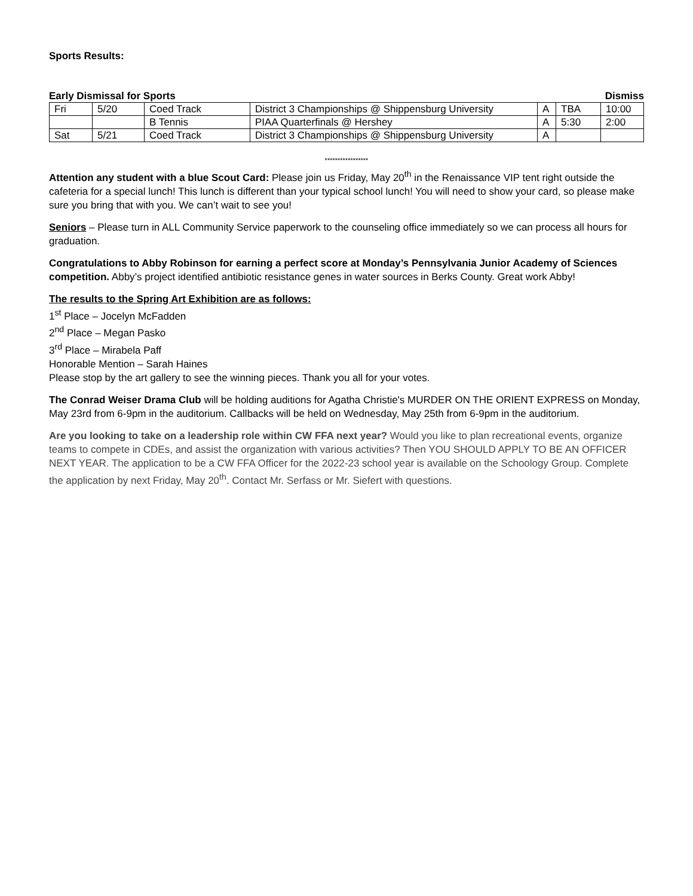Sports Results:
Early Dismissal for Sports Dismiss
| Fri | 5/20 | Coed Track | District 3 Championships @ Shippensburg University | A | TBA | 10:00 |
| | | B Tennis | PIAA Quarterfinals @ Hershey | A | 5:30 | 2:00 |
| Sat | 5/21 | Coed Track | District 3 Championships @ Shippensburg University | A | | |
*****************
Attention any student with a blue Scout Card: Please join us Friday, May 20<sup>th</sup> in the Renaissance VIP tent right outside the cafeteria for a special lunch! This lunch is different than your typical school lunch! You will need to show your card, so please make sure you bring that with you. We can’t wait to see you!
Seniors – Please turn in ALL Community Service paperwork to the counseling office immediately so we can process all hours for graduation.
Congratulations to Abby Robinson for earning a perfect score at Monday’s Pennsylvania Junior Academy of Sciences competition. Abby’s project identified antibiotic resistance genes in water sources in Berks County. Great work Abby!
The results to the Spring Art Exhibition are as follows:
1<sup>st</sup> Place – Jocelyn McFadden
2<sup>nd</sup> Place – Megan Pasko
3<sup>rd</sup> Place – Mirabela Paff
Honorable Mention – Sarah Haines
Please stop by the art gallery to see the winning pieces. Thank you all for your votes.
The Conrad Weiser Drama Club will be holding auditions for Agatha Christie's MURDER ON THE ORIENT EXPRESS on Monday, May 23rd from 6-9pm in the auditorium. Callbacks will be held on Wednesday, May 25th from 6-9pm in the auditorium.
Are you looking to take on a leadership role within CW FFA next year? Would you like to plan recreational events, organize teams to compete in CDEs, and assist the organization with various activities? Then YOU SHOULD APPLY TO BE AN OFFICER NEXT YEAR. The application to be a CW FFA Officer for the 2022-23 school year is available on the Schoology Group. Complete the application by next Friday, May 20<sup>th</sup>. Contact Mr. Serfass or Mr. Siefert with questions.